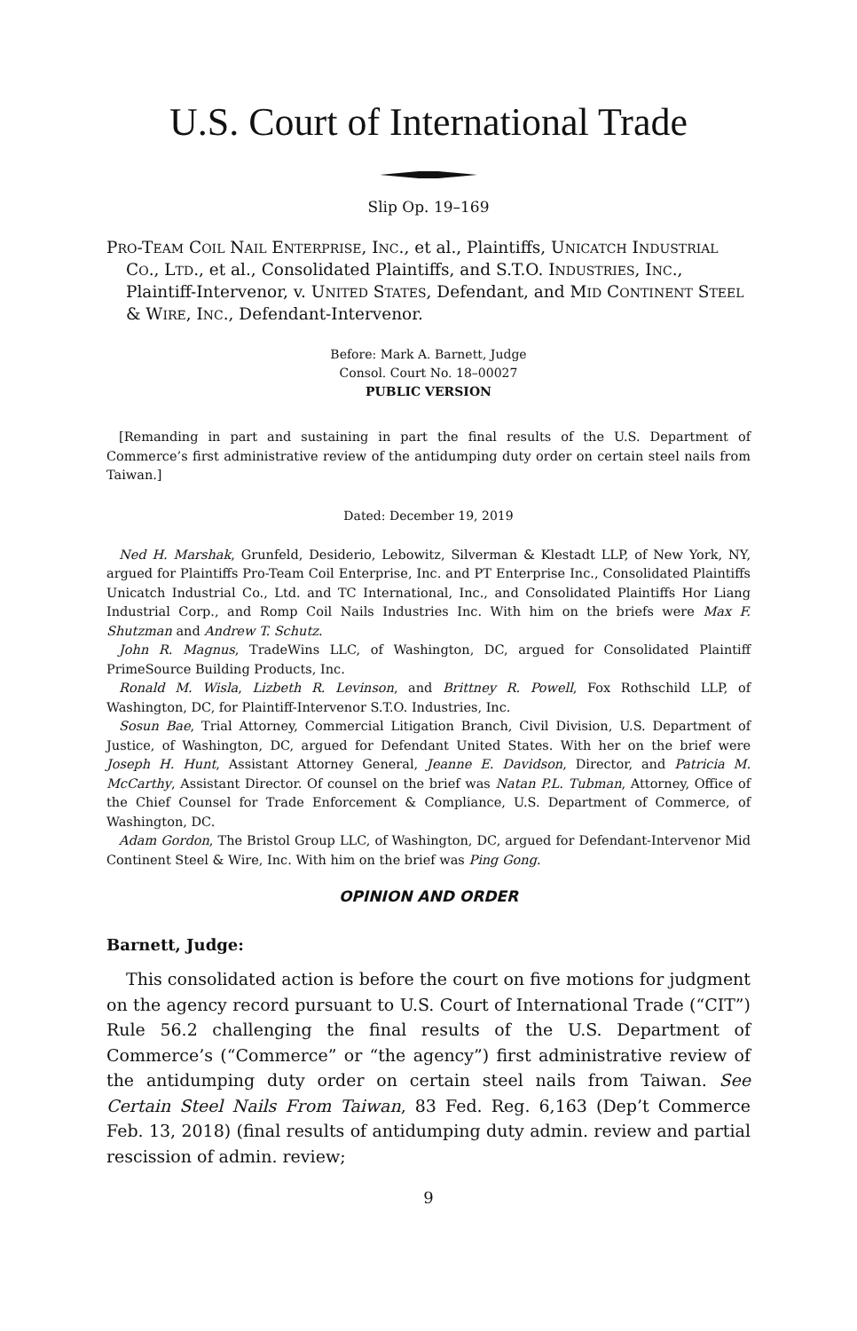U.S. Court of International Trade
Slip Op. 19–169
PRO-TEAM COIL NAIL ENTERPRISE, INC., et al., Plaintiffs, UNICATCH INDUSTRIAL CO., LTD., et al., Consolidated Plaintiffs, and S.T.O. INDUSTRIES, INC., Plaintiff-Intervenor, v. UNITED STATES, Defendant, and MID CONTINENT STEEL & WIRE, INC., Defendant-Intervenor.
Before: Mark A. Barnett, Judge
Consol. Court No. 18–00027
PUBLIC VERSION
[Remanding in part and sustaining in part the final results of the U.S. Department of Commerce’s first administrative review of the antidumping duty order on certain steel nails from Taiwan.]
Dated: December 19, 2019
Ned H. Marshak, Grunfeld, Desiderio, Lebowitz, Silverman & Klestadt LLP, of New York, NY, argued for Plaintiffs Pro-Team Coil Enterprise, Inc. and PT Enterprise Inc., Consolidated Plaintiffs Unicatch Industrial Co., Ltd. and TC International, Inc., and Consolidated Plaintiffs Hor Liang Industrial Corp., and Romp Coil Nails Industries Inc. With him on the briefs were Max F. Shutzman and Andrew T. Schutz.
John R. Magnus, TradeWins LLC, of Washington, DC, argued for Consolidated Plaintiff PrimeSource Building Products, Inc.
Ronald M. Wisla, Lizbeth R. Levinson, and Brittney R. Powell, Fox Rothschild LLP, of Washington, DC, for Plaintiff-Intervenor S.T.O. Industries, Inc.
Sosun Bae, Trial Attorney, Commercial Litigation Branch, Civil Division, U.S. Department of Justice, of Washington, DC, argued for Defendant United States. With her on the brief were Joseph H. Hunt, Assistant Attorney General, Jeanne E. Davidson, Director, and Patricia M. McCarthy, Assistant Director. Of counsel on the brief was Natan P.L. Tubman, Attorney, Office of the Chief Counsel for Trade Enforcement & Compliance, U.S. Department of Commerce, of Washington, DC.
Adam Gordon, The Bristol Group LLC, of Washington, DC, argued for Defendant-Intervenor Mid Continent Steel & Wire, Inc. With him on the brief was Ping Gong.
OPINION AND ORDER
Barnett, Judge:
This consolidated action is before the court on five motions for judgment on the agency record pursuant to U.S. Court of International Trade (“CIT”) Rule 56.2 challenging the final results of the U.S. Department of Commerce’s (“Commerce” or “the agency”) first administrative review of the antidumping duty order on certain steel nails from Taiwan. See Certain Steel Nails From Taiwan, 83 Fed. Reg. 6,163 (Dep’t Commerce Feb. 13, 2018) (final results of antidumping duty admin. review and partial rescission of admin. review;
9